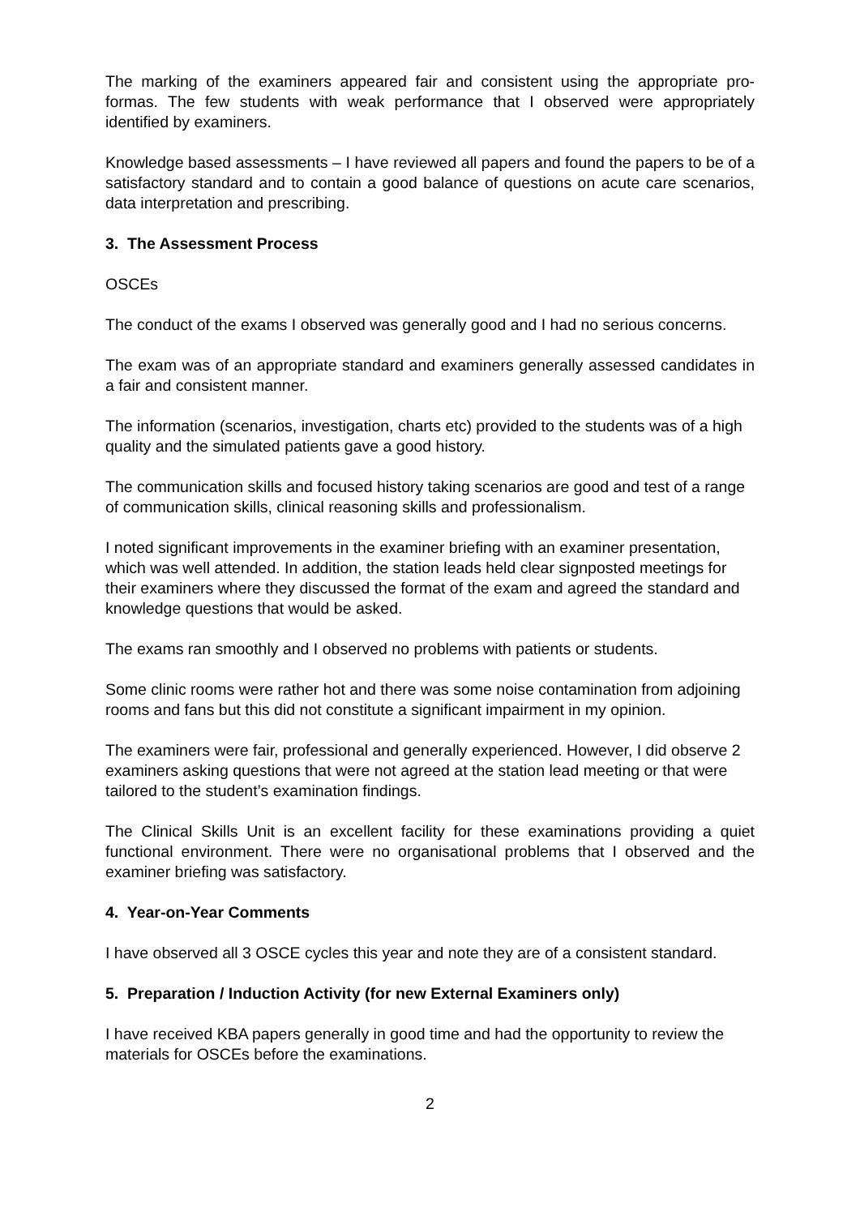The marking of the examiners appeared fair and consistent using the appropriate pro-formas. The few students with weak performance that I observed were appropriately identified by examiners.
Knowledge based assessments – I have reviewed all papers and found the papers to be of a satisfactory standard and to contain a good balance of questions on acute care scenarios, data interpretation and prescribing.
3. The Assessment Process
OSCEs
The conduct of the exams I observed was generally good and I had no serious concerns.
The exam was of an appropriate standard and examiners generally assessed candidates in a fair and consistent manner.
The information (scenarios, investigation, charts etc) provided to the students was of a high quality and the simulated patients gave a good history.
The communication skills and focused history taking scenarios are good and test of a range of communication skills, clinical reasoning skills and professionalism.
I noted significant improvements in the examiner briefing with an examiner presentation, which was well attended. In addition, the station leads held clear signposted meetings for their examiners where they discussed the format of the exam and agreed the standard and knowledge questions that would be asked.
The exams ran smoothly and I observed no problems with patients or students.
Some clinic rooms were rather hot and there was some noise contamination from adjoining rooms and fans but this did not constitute a significant impairment in my opinion.
The examiners were fair, professional and generally experienced. However, I did observe 2 examiners asking questions that were not agreed at the station lead meeting or that were tailored to the student’s examination findings.
The Clinical Skills Unit is an excellent facility for these examinations providing a quiet functional environment. There were no organisational problems that I observed and the examiner briefing was satisfactory.
4. Year-on-Year Comments
I have observed all 3 OSCE cycles this year and note they are of a consistent standard.
5. Preparation / Induction Activity (for new External Examiners only)
I have received KBA papers generally in good time and had the opportunity to review the materials for OSCEs before the examinations.
2